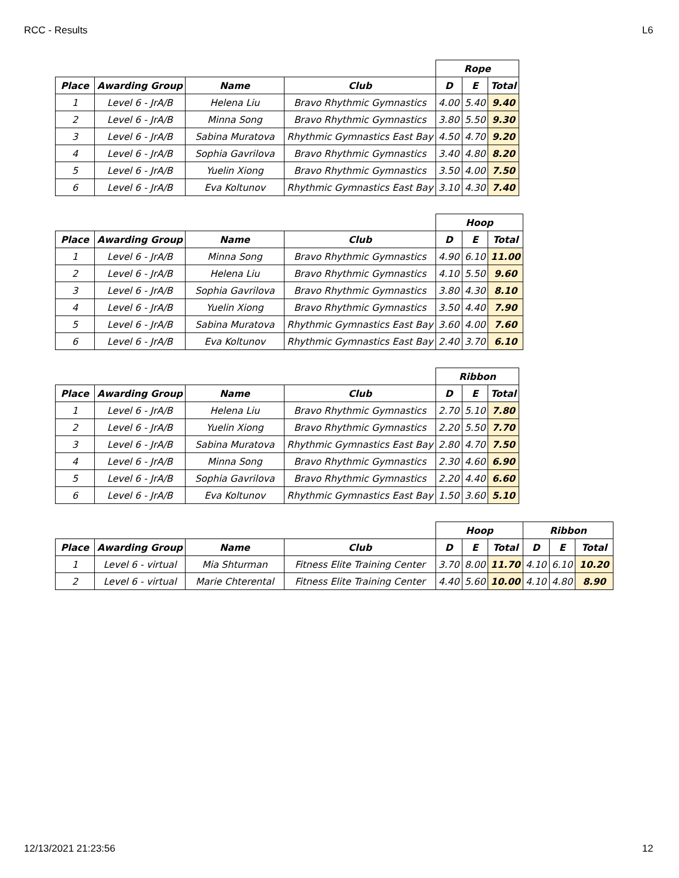RCC - Results L6
| | | | | Rope | | |
| Place | Awarding Group | Name | Club | D | E | Total |
| 1 | Level 6 - JrA/B | Helena Liu | Bravo Rhythmic Gymnastics | 4.00 | 5.40 | 9.40 |
| 2 | Level 6 - JrA/B | Minna Song | Bravo Rhythmic Gymnastics | 3.80 | 5.50 | 9.30 |
| 3 | Level 6 - JrA/B | Sabina Muratova | Rhythmic Gymnastics East Bay | 4.50 | 4.70 | 9.20 |
| 4 | Level 6 - JrA/B | Sophia Gavrilova | Bravo Rhythmic Gymnastics | 3.40 | 4.80 | 8.20 |
| 5 | Level 6 - JrA/B | Yuelin Xiong | Bravo Rhythmic Gymnastics | 3.50 | 4.00 | 7.50 |
| 6 | Level 6 - JrA/B | Eva Koltunov | Rhythmic Gymnastics East Bay | 3.10 | 4.30 | 7.40 |
| | | | | Hoop | | |
| Place | Awarding Group | Name | Club | D | E | Total |
| 1 | Level 6 - JrA/B | Minna Song | Bravo Rhythmic Gymnastics | 4.90 | 6.10 | 11.00 |
| 2 | Level 6 - JrA/B | Helena Liu | Bravo Rhythmic Gymnastics | 4.10 | 5.50 | 9.60 |
| 3 | Level 6 - JrA/B | Sophia Gavrilova | Bravo Rhythmic Gymnastics | 3.80 | 4.30 | 8.10 |
| 4 | Level 6 - JrA/B | Yuelin Xiong | Bravo Rhythmic Gymnastics | 3.50 | 4.40 | 7.90 |
| 5 | Level 6 - JrA/B | Sabina Muratova | Rhythmic Gymnastics East Bay | 3.60 | 4.00 | 7.60 |
| 6 | Level 6 - JrA/B | Eva Koltunov | Rhythmic Gymnastics East Bay | 2.40 | 3.70 | 6.10 |
| | | | | Ribbon | | |
| Place | Awarding Group | Name | Club | D | E | Total |
| 1 | Level 6 - JrA/B | Helena Liu | Bravo Rhythmic Gymnastics | 2.70 | 5.10 | 7.80 |
| 2 | Level 6 - JrA/B | Yuelin Xiong | Bravo Rhythmic Gymnastics | 2.20 | 5.50 | 7.70 |
| 3 | Level 6 - JrA/B | Sabina Muratova | Rhythmic Gymnastics East Bay | 2.80 | 4.70 | 7.50 |
| 4 | Level 6 - JrA/B | Minna Song | Bravo Rhythmic Gymnastics | 2.30 | 4.60 | 6.90 |
| 5 | Level 6 - JrA/B | Sophia Gavrilova | Bravo Rhythmic Gymnastics | 2.20 | 4.40 | 6.60 |
| 6 | Level 6 - JrA/B | Eva Koltunov | Rhythmic Gymnastics East Bay | 1.50 | 3.60 | 5.10 |
| | | | | Hoop | | | Ribbon | | |
| Place | Awarding Group | Name | Club | D | E | Total | D | E | Total |
| 1 | Level 6 - virtual | Mia Shturman | Fitness Elite Training Center | 3.70 | 8.00 | 11.70 | 4.10 | 6.10 | 10.20 |
| 2 | Level 6 - virtual | Marie Chterental | Fitness Elite Training Center | 4.40 | 5.60 | 10.00 | 4.10 | 4.80 | 8.90 |
12/13/2021 21:23:56 12